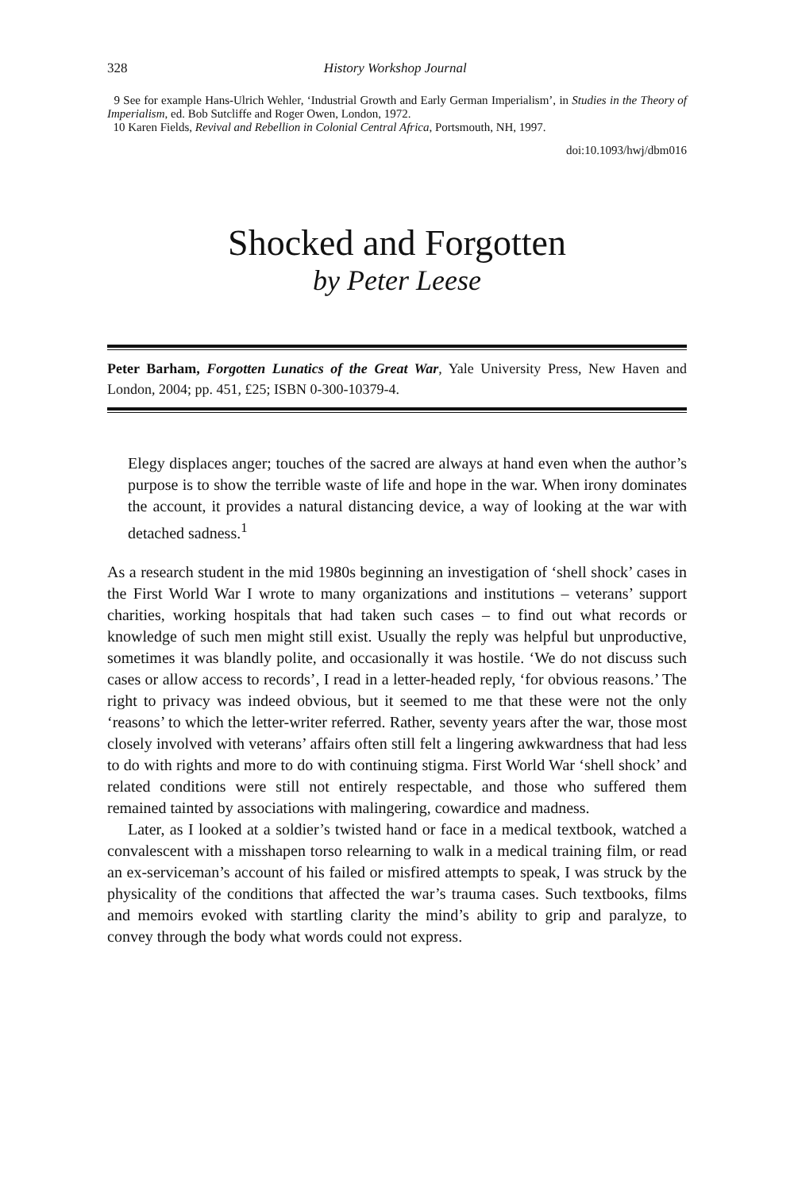328 History Workshop Journal
9 See for example Hans-Ulrich Wehler, ‘Industrial Growth and Early German Imperialism’, in Studies in the Theory of Imperialism, ed. Bob Sutcliffe and Roger Owen, London, 1972.
10 Karen Fields, Revival and Rebellion in Colonial Central Africa, Portsmouth, NH, 1997.
doi:10.1093/hwj/dbm016
Shocked and Forgotten
by Peter Leese
Peter Barham, Forgotten Lunatics of the Great War, Yale University Press, New Haven and London, 2004; pp. 451, £25; ISBN 0-300-10379-4.
Elegy displaces anger; touches of the sacred are always at hand even when the author’s purpose is to show the terrible waste of life and hope in the war. When irony dominates the account, it provides a natural distancing device, a way of looking at the war with detached sadness.<sup>1</sup>
As a research student in the mid 1980s beginning an investigation of ‘shell shock’ cases in the First World War I wrote to many organizations and institutions – veterans’ support charities, working hospitals that had taken such cases – to find out what records or knowledge of such men might still exist. Usually the reply was helpful but unproductive, sometimes it was blandly polite, and occasionally it was hostile. ‘We do not discuss such cases or allow access to records’, I read in a letter-headed reply, ‘for obvious reasons.’ The right to privacy was indeed obvious, but it seemed to me that these were not the only ‘reasons’ to which the letter-writer referred. Rather, seventy years after the war, those most closely involved with veterans’ affairs often still felt a lingering awkwardness that had less to do with rights and more to do with continuing stigma. First World War ‘shell shock’ and related conditions were still not entirely respectable, and those who suffered them remained tainted by associations with malingering, cowardice and madness.
Later, as I looked at a soldier’s twisted hand or face in a medical textbook, watched a convalescent with a misshapen torso relearning to walk in a medical training film, or read an ex-serviceman’s account of his failed or misfired attempts to speak, I was struck by the physicality of the conditions that affected the war’s trauma cases. Such textbooks, films and memoirs evoked with startling clarity the mind’s ability to grip and paralyze, to convey through the body what words could not express.